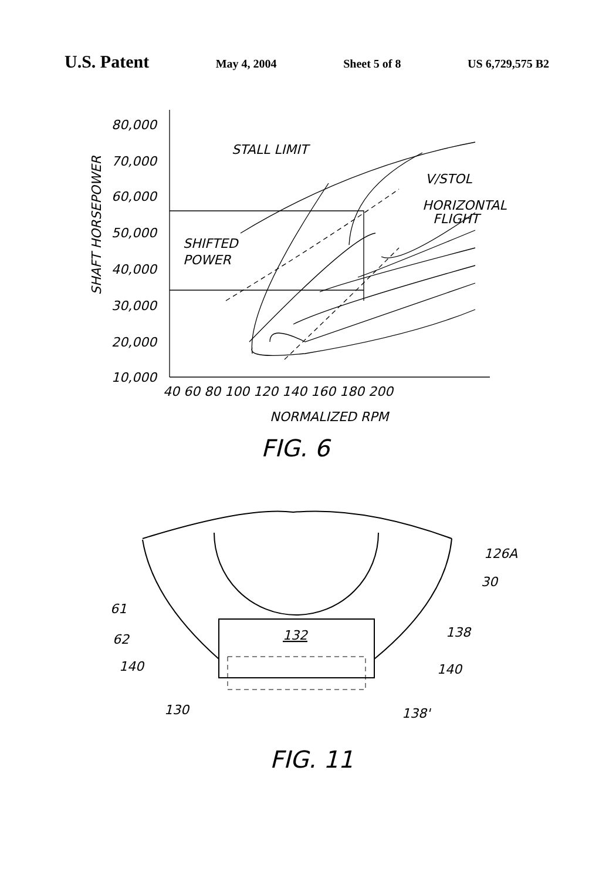U.S. Patent
May 4, 2004 Sheet 5 of 8 US 6,729,575 B2
80,000
70,000
60,000
50,000
40,000
30,000
20,000
10,000
SHAFT HORSEPOWER
STALL LIMIT
V/STOL
HORIZONTAL
FLIGHT
SHIFTED
POWER
40 60 80 100 120 140 160 180 200
NORMALIZED RPM
FIG. 6
126A
30
61
62
138
140
140
132
130
138'
FIG. 11